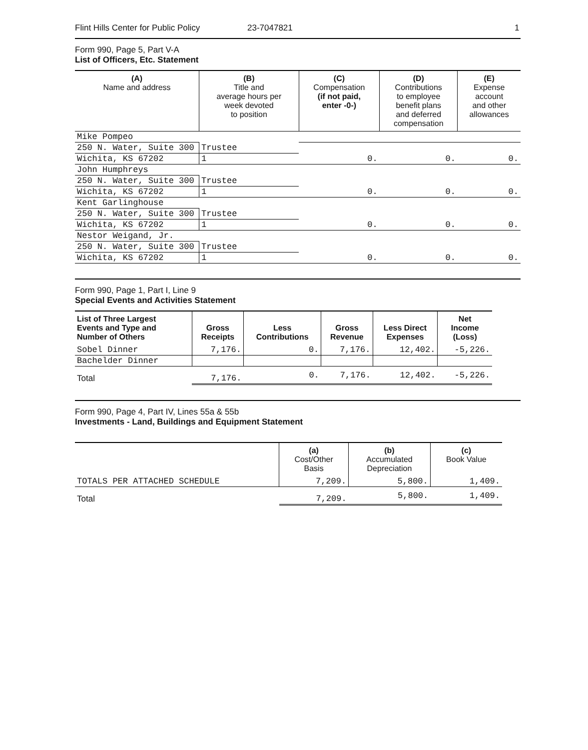Flint Hills Center for Public Policy 23-7047821 1
Form 990, Page 5, Part V-A
List of Officers, Etc. Statement
| (A) Name and address | (B) Title and average hours per week devoted to position | (C) Compensation (if not paid, enter -0-) | (D) Contributions to employee benefit plans and deferred compensation | (E) Expense account and other allowances |
| --- | --- | --- | --- | --- |
| Mike Pompeo | | | | |
| 250 N. Water, Suite 300 | Trustee | | | |
| Wichita, KS 67202 | 1 | 0. | 0. | 0. |
| John Humphreys | | | | |
| 250 N. Water, Suite 300 | Trustee | | | |
| Wichita, KS 67202 | 1 | 0. | 0. | 0. |
| Kent Garlinghouse | | | | |
| 250 N. Water, Suite 300 | Trustee | | | |
| Wichita, KS 67202 | 1 | 0. | 0. | 0. |
| Nestor Weigand, Jr. | | | | |
| 250 N. Water, Suite 300 | Trustee | | | |
| Wichita, KS 67202 | 1 | 0. | 0. | 0. |
Form 990, Page 1, Part I, Line 9
Special Events and Activities Statement
| List of Three Largest Events and Type and Number of Others | Gross Receipts | Less Contributions | Gross Revenue | Less Direct Expenses | Net Income (Loss) |
| --- | --- | --- | --- | --- | --- |
| Sobel Dinner | 7,176. | 0. | 7,176. | 12,402. | -5,226. |
| Bachelder Dinner | | | | | |
| Total | 7,176. | 0. | 7,176. | 12,402. | -5,226. |
Form 990, Page 4, Part IV, Lines 55a & 55b
Investments - Land, Buildings and Equipment Statement
| | (a) Cost/Other Basis | (b) Accumulated Depreciation | (c) Book Value |
| --- | --- | --- | --- |
| TOTALS PER ATTACHED SCHEDULE | 7,209. | 5,800. | 1,409. |
| Total | 7,209. | 5,800. | 1,409. |